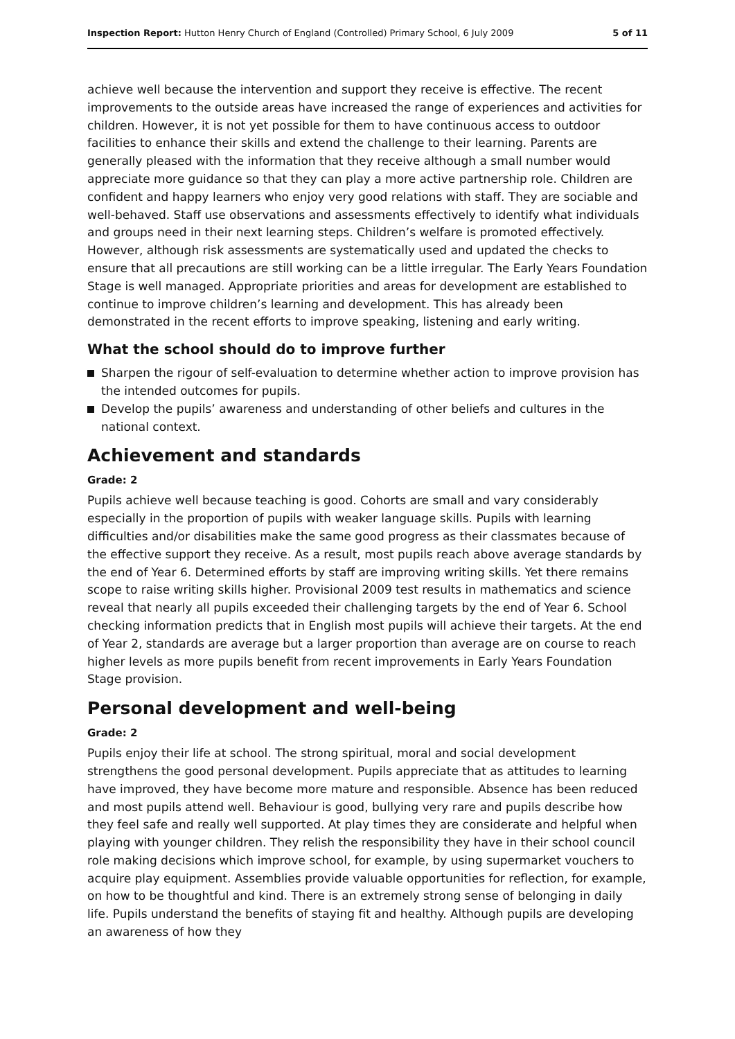Inspection Report: Hutton Henry Church of England (Controlled) Primary School, 6 July 2009
5 of 11
achieve well because the intervention and support they receive is effective. The recent improvements to the outside areas have increased the range of experiences and activities for children. However, it is not yet possible for them to have continuous access to outdoor facilities to enhance their skills and extend the challenge to their learning. Parents are generally pleased with the information that they receive although a small number would appreciate more guidance so that they can play a more active partnership role. Children are confident and happy learners who enjoy very good relations with staff. They are sociable and well-behaved. Staff use observations and assessments effectively to identify what individuals and groups need in their next learning steps. Children’s welfare is promoted effectively. However, although risk assessments are systematically used and updated the checks to ensure that all precautions are still working can be a little irregular. The Early Years Foundation Stage is well managed. Appropriate priorities and areas for development are established to continue to improve children’s learning and development. This has already been demonstrated in the recent efforts to improve speaking, listening and early writing.
What the school should do to improve further
Sharpen the rigour of self-evaluation to determine whether action to improve provision has the intended outcomes for pupils.
Develop the pupils’ awareness and understanding of other beliefs and cultures in the national context.
Achievement and standards
Grade: 2
Pupils achieve well because teaching is good. Cohorts are small and vary considerably especially in the proportion of pupils with weaker language skills. Pupils with learning difficulties and/or disabilities make the same good progress as their classmates because of the effective support they receive. As a result, most pupils reach above average standards by the end of Year 6. Determined efforts by staff are improving writing skills. Yet there remains scope to raise writing skills higher. Provisional 2009 test results in mathematics and science reveal that nearly all pupils exceeded their challenging targets by the end of Year 6. School checking information predicts that in English most pupils will achieve their targets. At the end of Year 2, standards are average but a larger proportion than average are on course to reach higher levels as more pupils benefit from recent improvements in Early Years Foundation Stage provision.
Personal development and well-being
Grade: 2
Pupils enjoy their life at school. The strong spiritual, moral and social development strengthens the good personal development. Pupils appreciate that as attitudes to learning have improved, they have become more mature and responsible. Absence has been reduced and most pupils attend well. Behaviour is good, bullying very rare and pupils describe how they feel safe and really well supported. At play times they are considerate and helpful when playing with younger children. They relish the responsibility they have in their school council role making decisions which improve school, for example, by using supermarket vouchers to acquire play equipment. Assemblies provide valuable opportunities for reflection, for example, on how to be thoughtful and kind. There is an extremely strong sense of belonging in daily life. Pupils understand the benefits of staying fit and healthy. Although pupils are developing an awareness of how they